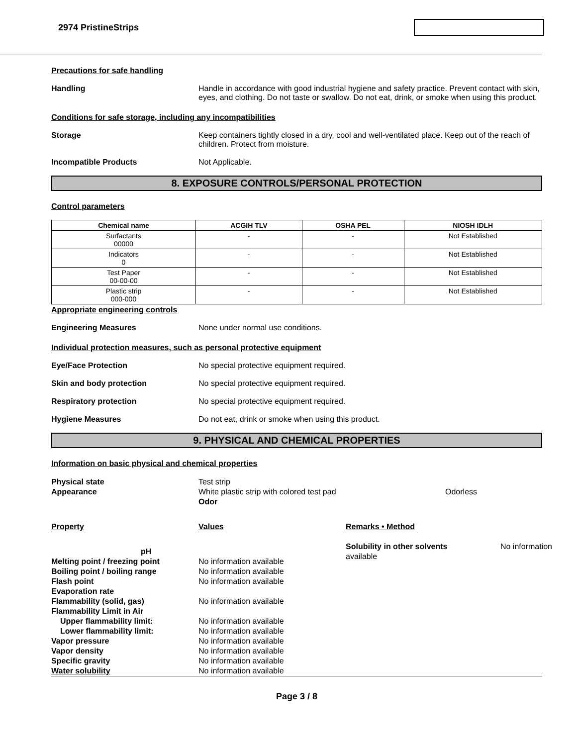2974 PristineStrips
Precautions for safe handling
Handling Handle in accordance with good industrial hygiene and safety practice. Prevent contact with skin, eyes, and clothing. Do not taste or swallow. Do not eat, drink, or smoke when using this product.
Conditions for safe storage, including any incompatibilities
Storage Keep containers tightly closed in a dry, cool and well-ventilated place. Keep out of the reach of children. Protect from moisture.
Incompatible Products Not Applicable.
8. EXPOSURE CONTROLS/PERSONAL PROTECTION
Control parameters
| Chemical name | ACGIH TLV | OSHA PEL | NIOSH IDLH |
| --- | --- | --- | --- |
| Surfactants 00000 | - | - | Not Established |
| Indicators 0 | - | - | Not Established |
| Test Paper 00-00-00 | - | - | Not Established |
| Plastic strip 000-000 | - | - | Not Established |
Appropriate engineering controls
Engineering Measures None under normal use conditions.
Individual protection measures, such as personal protective equipment
Eye/Face Protection No special protective equipment required.
Skin and body protection No special protective equipment required.
Respiratory protection No special protective equipment required.
Hygiene Measures Do not eat, drink or smoke when using this product.
9. PHYSICAL AND CHEMICAL PROPERTIES
Information on basic physical and chemical properties
Physical state
Test strip
Appearance
White plastic strip with colored test pad Odor
Odorless
Property
Values
Remarks • Method
pH
Melting point / freezing point
No information available
Boiling point / boiling range
No information available
Flash point
No information available
Evaporation rate
Flammability (solid, gas)
No information available
Flammability Limit in Air
Upper flammability limit:
No information available
Lower flammability limit:
No information available
Vapor pressure
No information available
Vapor density
No information available
Specific gravity
No information available
Water solubility
No information available
Solubility in other solvents No information
available
Page 3 / 8